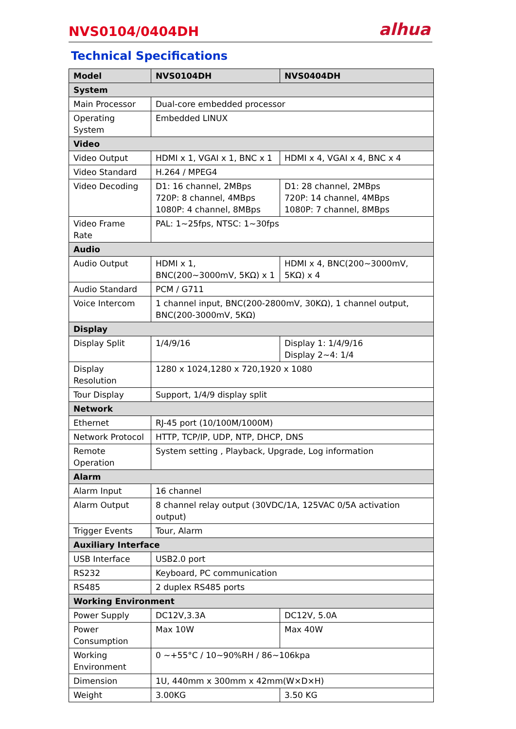NVS0104/0404DH
alhua
Technical Specifications
| Model | NVS0104DH | NVS0404DH |
| --- | --- | --- |
| System | | |
| Main Processor | Dual-core embedded processor | |
| Operating System | Embedded LINUX | |
| Video | | |
| Video Output | HDMI x 1, VGAI x 1, BNC x 1 | HDMI x 4, VGAI x 4, BNC x 4 |
| Video Standard | H.264 / MPEG4 | |
| Video Decoding | D1: 16 channel, 2MBps 720P: 8 channel, 4MBps 1080P: 4 channel, 8MBps | D1: 28 channel, 2MBps 720P: 14 channel, 4MBps 1080P: 7 channel, 8MBps |
| Video Frame Rate | PAL: 1~25fps, NTSC: 1~30fps | |
| Audio | | |
| Audio Output | HDMI x 1, BNC(200~3000mV, 5KΩ) x 1 | HDMI x 4, BNC(200~3000mV, 5KΩ) x 4 |
| Audio Standard | PCM / G711 | |
| Voice Intercom | 1 channel input, BNC(200-2800mV, 30KΩ), 1 channel output, BNC(200-3000mV, 5KΩ) | |
| Display | | |
| Display Split | 1/4/9/16 | Display 1: 1/4/9/16 Display 2~4: 1/4 |
| Display Resolution | 1280 x 1024,1280 x 720,1920 x 1080 | |
| Tour Display | Support, 1/4/9 display split | |
| Network | | |
| Ethernet | RJ-45 port (10/100M/1000M) | |
| Network Protocol | HTTP, TCP/IP, UDP, NTP, DHCP, DNS | |
| Remote Operation | System setting , Playback, Upgrade, Log information | |
| Alarm | | |
| Alarm Input | 16 channel | |
| Alarm Output | 8 channel relay output (30VDC/1A, 125VAC 0/5A activation output) | |
| Trigger Events | Tour, Alarm | |
| Auxiliary Interface | | |
| USB Interface | USB2.0 port | |
| RS232 | Keyboard, PC communication | |
| RS485 | 2 duplex RS485 ports | |
| Working Environment | | |
| Power Supply | DC12V,3.3A | DC12V, 5.0A |
| Power Consumption | Max 10W | Max 40W |
| Working Environment | 0 ~+55°C / 10~90%RH / 86~106kpa | |
| Dimension | 1U, 440mm x 300mm x 42mm(W×D×H) | |
| Weight | 3.00KG | 3.50 KG |